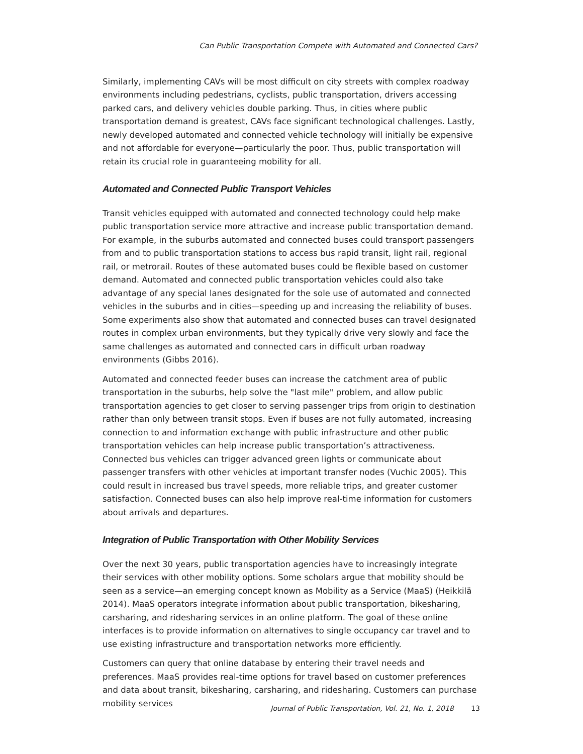Can Public Transportation Compete with Automated and Connected Cars?
Similarly, implementing CAVs will be most difficult on city streets with complex roadway environments including pedestrians, cyclists, public transportation, drivers accessing parked cars, and delivery vehicles double parking. Thus, in cities where public transportation demand is greatest, CAVs face significant technological challenges. Lastly, newly developed automated and connected vehicle technology will initially be expensive and not affordable for everyone—particularly the poor. Thus, public transportation will retain its crucial role in guaranteeing mobility for all.
Automated and Connected Public Transport Vehicles
Transit vehicles equipped with automated and connected technology could help make public transportation service more attractive and increase public transportation demand. For example, in the suburbs automated and connected buses could transport passengers from and to public transportation stations to access bus rapid transit, light rail, regional rail, or metrorail. Routes of these automated buses could be flexible based on customer demand. Automated and connected public transportation vehicles could also take advantage of any special lanes designated for the sole use of automated and connected vehicles in the suburbs and in cities—speeding up and increasing the reliability of buses. Some experiments also show that automated and connected buses can travel designated routes in complex urban environments, but they typically drive very slowly and face the same challenges as automated and connected cars in difficult urban roadway environments (Gibbs 2016).
Automated and connected feeder buses can increase the catchment area of public transportation in the suburbs, help solve the "last mile" problem, and allow public transportation agencies to get closer to serving passenger trips from origin to destination rather than only between transit stops. Even if buses are not fully automated, increasing connection to and information exchange with public infrastructure and other public transportation vehicles can help increase public transportation’s attractiveness. Connected bus vehicles can trigger advanced green lights or communicate about passenger transfers with other vehicles at important transfer nodes (Vuchic 2005). This could result in increased bus travel speeds, more reliable trips, and greater customer satisfaction. Connected buses can also help improve real-time information for customers about arrivals and departures.
Integration of Public Transportation with Other Mobility Services
Over the next 30 years, public transportation agencies have to increasingly integrate their services with other mobility options. Some scholars argue that mobility should be seen as a service—an emerging concept known as Mobility as a Service (MaaS) (Heikkilä 2014). MaaS operators integrate information about public transportation, bikesharing, carsharing, and ridesharing services in an online platform. The goal of these online interfaces is to provide information on alternatives to single occupancy car travel and to use existing infrastructure and transportation networks more efficiently.
Customers can query that online database by entering their travel needs and preferences. MaaS provides real-time options for travel based on customer preferences and data about transit, bikesharing, carsharing, and ridesharing. Customers can purchase mobility services
Journal of Public Transportation, Vol. 21, No. 1, 2018 13